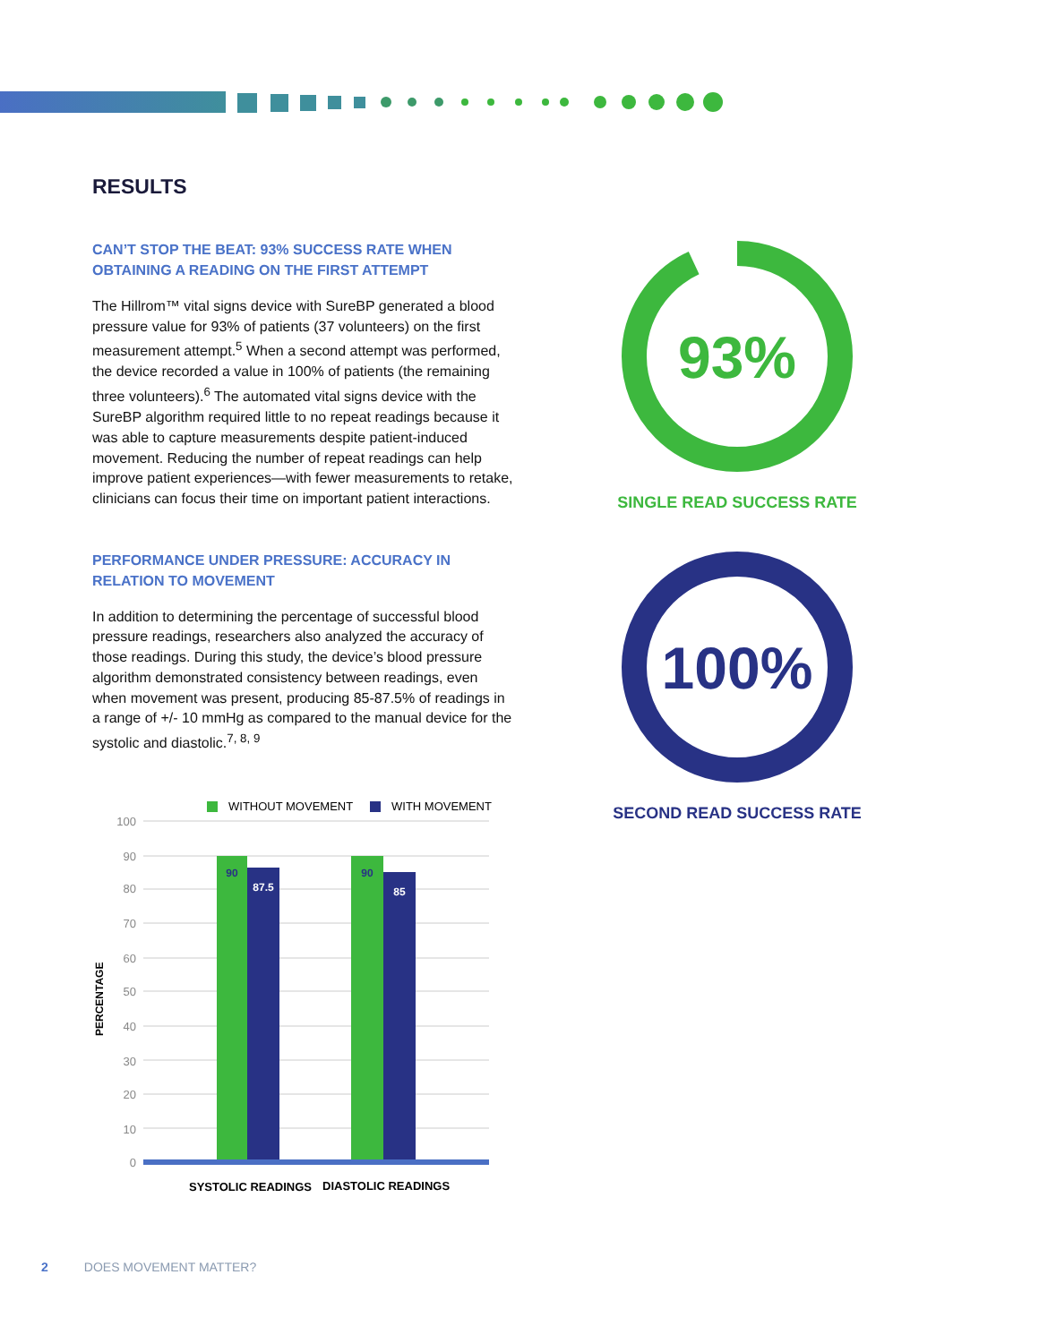RESULTS
CAN’T STOP THE BEAT: 93% SUCCESS RATE WHEN OBTAINING A READING ON THE FIRST ATTEMPT
The Hillrom™ vital signs device with SureBP generated a blood pressure value for 93% of patients (37 volunteers) on the first measurement attempt.<sup>5</sup> When a second attempt was performed, the device recorded a value in 100% of patients (the remaining three volunteers).<sup>6</sup> The automated vital signs device with the SureBP algorithm required little to no repeat readings because it was able to capture measurements despite patient-induced movement. Reducing the number of repeat readings can help improve patient experiences—with fewer measurements to retake, clinicians can focus their time on important patient interactions.
PERFORMANCE UNDER PRESSURE: ACCURACY IN RELATION TO MOVEMENT
In addition to determining the percentage of successful blood pressure readings, researchers also analyzed the accuracy of those readings. During this study, the device’s blood pressure algorithm demonstrated consistency between readings, even when movement was present, producing 85-87.5% of readings in a range of +/- 10 mmHg as compared to the manual device for the systolic and diastolic.<sup>7, 8, 9</sup>
WITHOUT MOVEMENT
WITH MOVEMENT
100
90
80
70
60
50
40
30
20
10
0
90
87.5
90
85
PERCENTAGE
SYSTOLIC READINGS
DIASTOLIC READINGS
93%
SINGLE READ SUCCESS RATE
100%
SECOND READ SUCCESS RATE
2 DOES MOVEMENT MATTER?